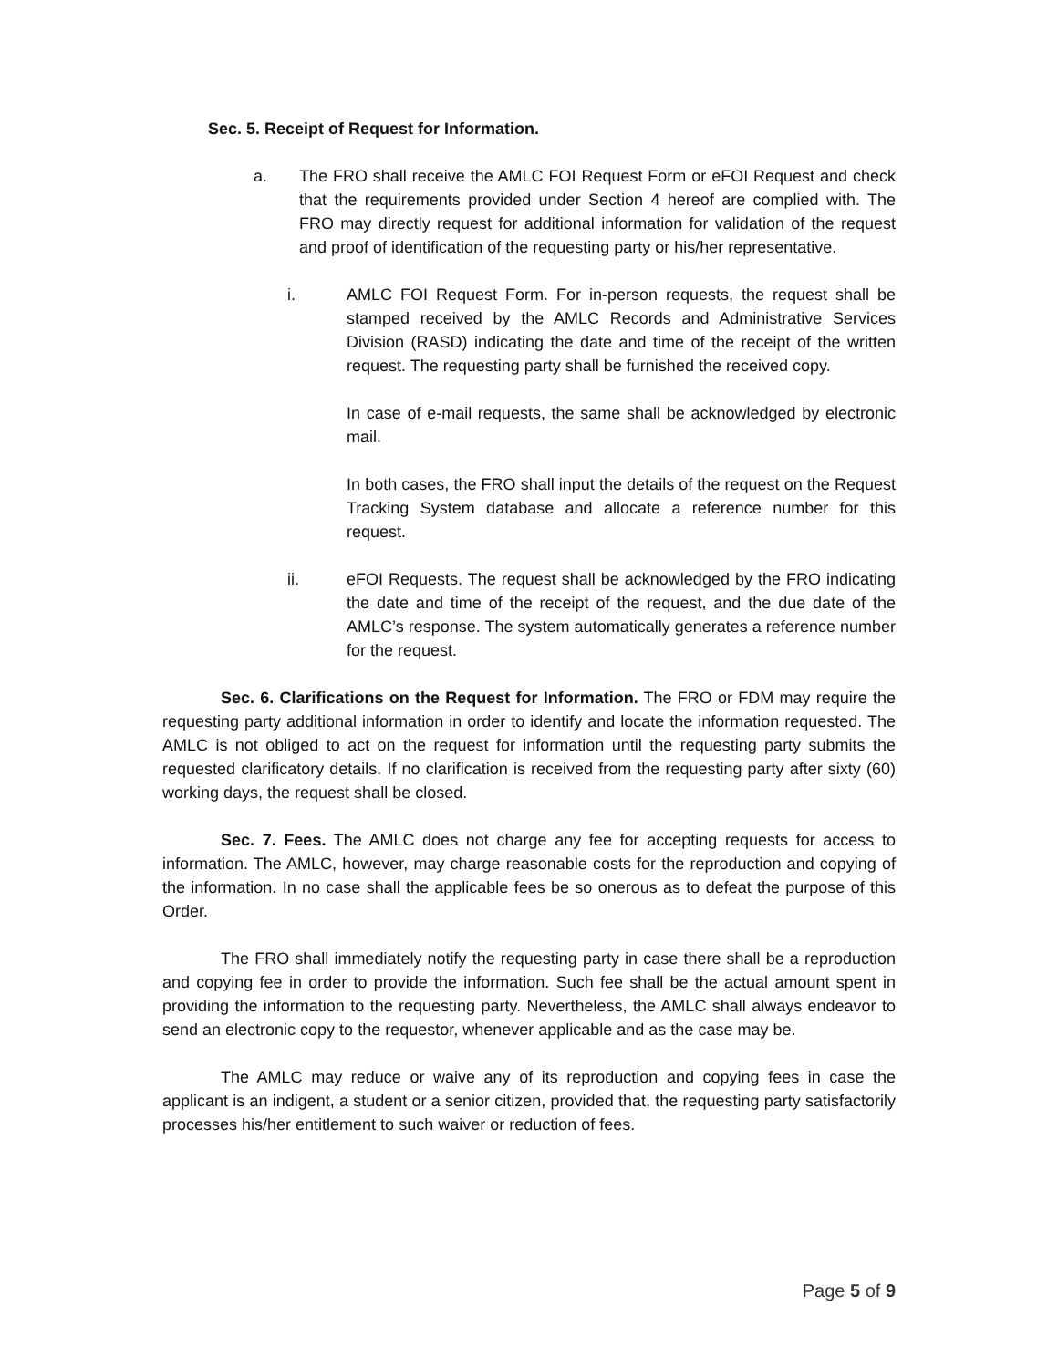Sec. 5. Receipt of Request for Information.
a. The FRO shall receive the AMLC FOI Request Form or eFOI Request and check that the requirements provided under Section 4 hereof are complied with. The FRO may directly request for additional information for validation of the request and proof of identification of the requesting party or his/her representative.
i. AMLC FOI Request Form. For in-person requests, the request shall be stamped received by the AMLC Records and Administrative Services Division (RASD) indicating the date and time of the receipt of the written request. The requesting party shall be furnished the received copy.
In case of e-mail requests, the same shall be acknowledged by electronic mail.
In both cases, the FRO shall input the details of the request on the Request Tracking System database and allocate a reference number for this request.
ii. eFOI Requests. The request shall be acknowledged by the FRO indicating the date and time of the receipt of the request, and the due date of the AMLC’s response. The system automatically generates a reference number for the request.
Sec. 6. Clarifications on the Request for Information. The FRO or FDM may require the requesting party additional information in order to identify and locate the information requested. The AMLC is not obliged to act on the request for information until the requesting party submits the requested clarificatory details. If no clarification is received from the requesting party after sixty (60) working days, the request shall be closed.
Sec. 7. Fees. The AMLC does not charge any fee for accepting requests for access to information. The AMLC, however, may charge reasonable costs for the reproduction and copying of the information. In no case shall the applicable fees be so onerous as to defeat the purpose of this Order.
The FRO shall immediately notify the requesting party in case there shall be a reproduction and copying fee in order to provide the information. Such fee shall be the actual amount spent in providing the information to the requesting party. Nevertheless, the AMLC shall always endeavor to send an electronic copy to the requestor, whenever applicable and as the case may be.
The AMLC may reduce or waive any of its reproduction and copying fees in case the applicant is an indigent, a student or a senior citizen, provided that, the requesting party satisfactorily processes his/her entitlement to such waiver or reduction of fees.
Page 5 of 9